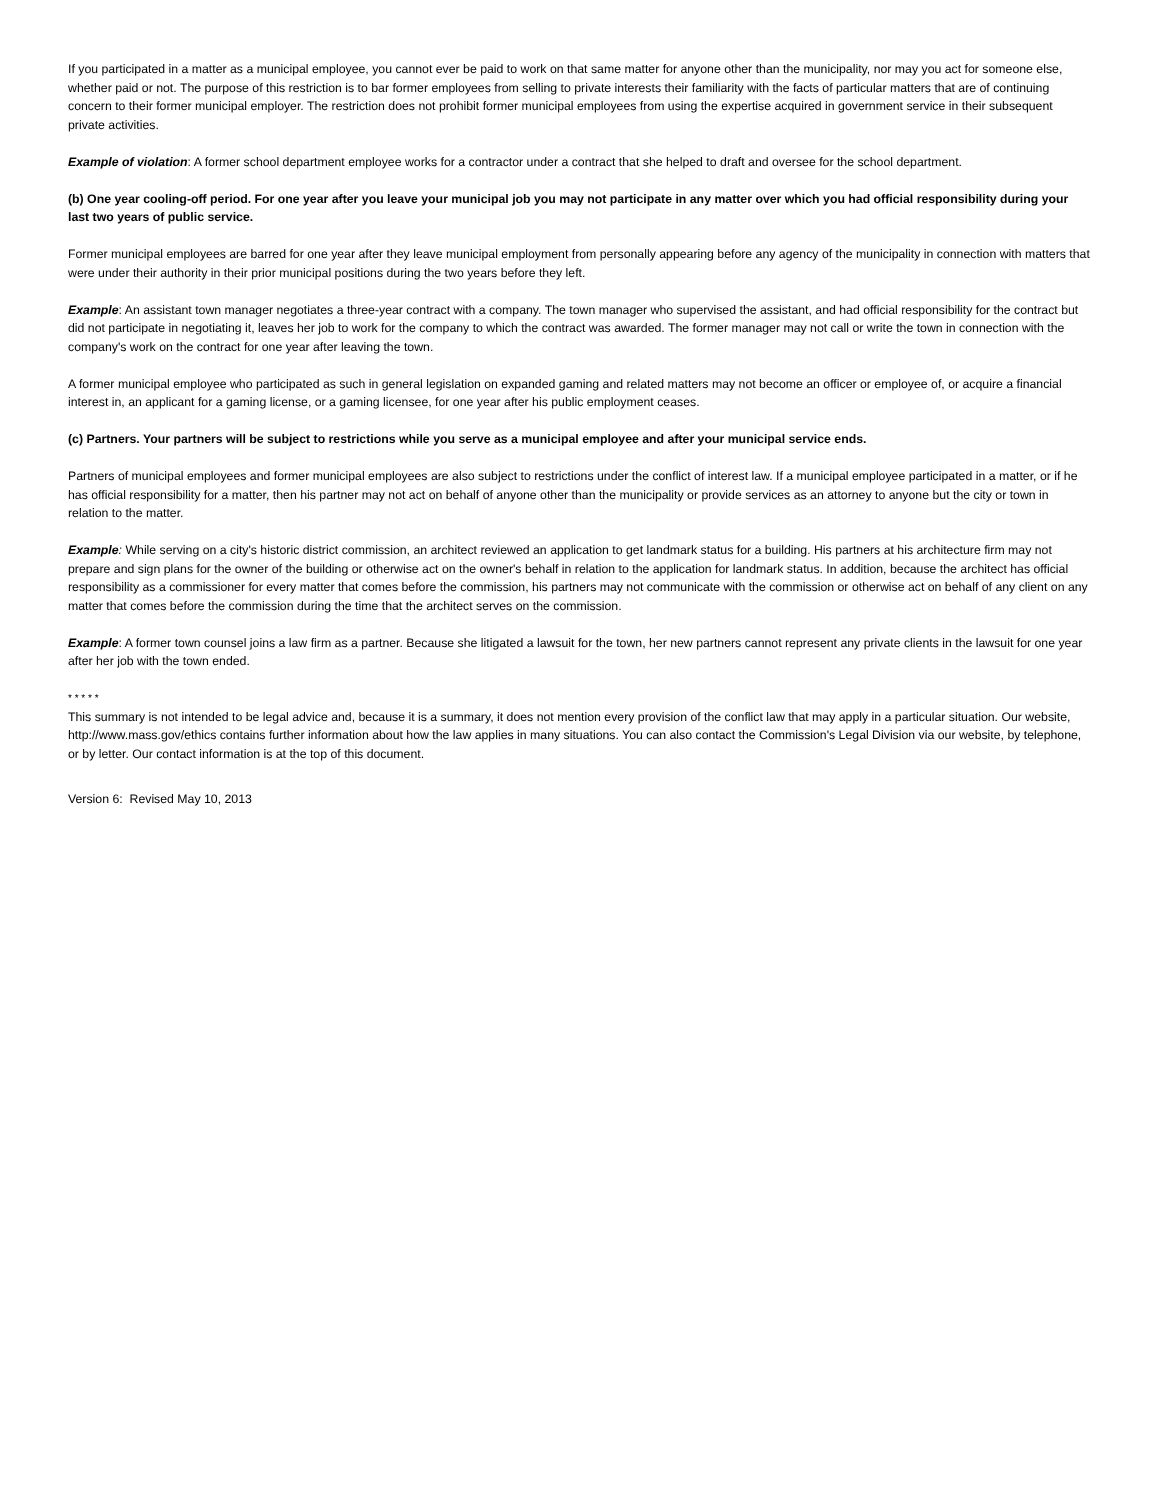If you participated in a matter as a municipal employee, you cannot ever be paid to work on that same matter for anyone other than the municipality, nor may you act for someone else, whether paid or not. The purpose of this restriction is to bar former employees from selling to private interests their familiarity with the facts of particular matters that are of continuing concern to their former municipal employer. The restriction does not prohibit former municipal employees from using the expertise acquired in government service in their subsequent private activities.
Example of violation: A former school department employee works for a contractor under a contract that she helped to draft and oversee for the school department.
(b) One year cooling-off period. For one year after you leave your municipal job you may not participate in any matter over which you had official responsibility during your last two years of public service.
Former municipal employees are barred for one year after they leave municipal employment from personally appearing before any agency of the municipality in connection with matters that were under their authority in their prior municipal positions during the two years before they left.
Example: An assistant town manager negotiates a three-year contract with a company. The town manager who supervised the assistant, and had official responsibility for the contract but did not participate in negotiating it, leaves her job to work for the company to which the contract was awarded. The former manager may not call or write the town in connection with the company's work on the contract for one year after leaving the town.
A former municipal employee who participated as such in general legislation on expanded gaming and related matters may not become an officer or employee of, or acquire a financial interest in, an applicant for a gaming license, or a gaming licensee, for one year after his public employment ceases.
(c) Partners. Your partners will be subject to restrictions while you serve as a municipal employee and after your municipal service ends.
Partners of municipal employees and former municipal employees are also subject to restrictions under the conflict of interest law. If a municipal employee participated in a matter, or if he has official responsibility for a matter, then his partner may not act on behalf of anyone other than the municipality or provide services as an attorney to anyone but the city or town in relation to the matter.
Example: While serving on a city's historic district commission, an architect reviewed an application to get landmark status for a building. His partners at his architecture firm may not prepare and sign plans for the owner of the building or otherwise act on the owner's behalf in relation to the application for landmark status. In addition, because the architect has official responsibility as a commissioner for every matter that comes before the commission, his partners may not communicate with the commission or otherwise act on behalf of any client on any matter that comes before the commission during the time that the architect serves on the commission.
Example: A former town counsel joins a law firm as a partner. Because she litigated a lawsuit for the town, her new partners cannot represent any private clients in the lawsuit for one year after her job with the town ended.
* * * * *
This summary is not intended to be legal advice and, because it is a summary, it does not mention every provision of the conflict law that may apply in a particular situation. Our website, http://www.mass.gov/ethics contains further information about how the law applies in many situations. You can also contact the Commission's Legal Division via our website, by telephone, or by letter. Our contact information is at the top of this document.
Version 6: Revised May 10, 2013